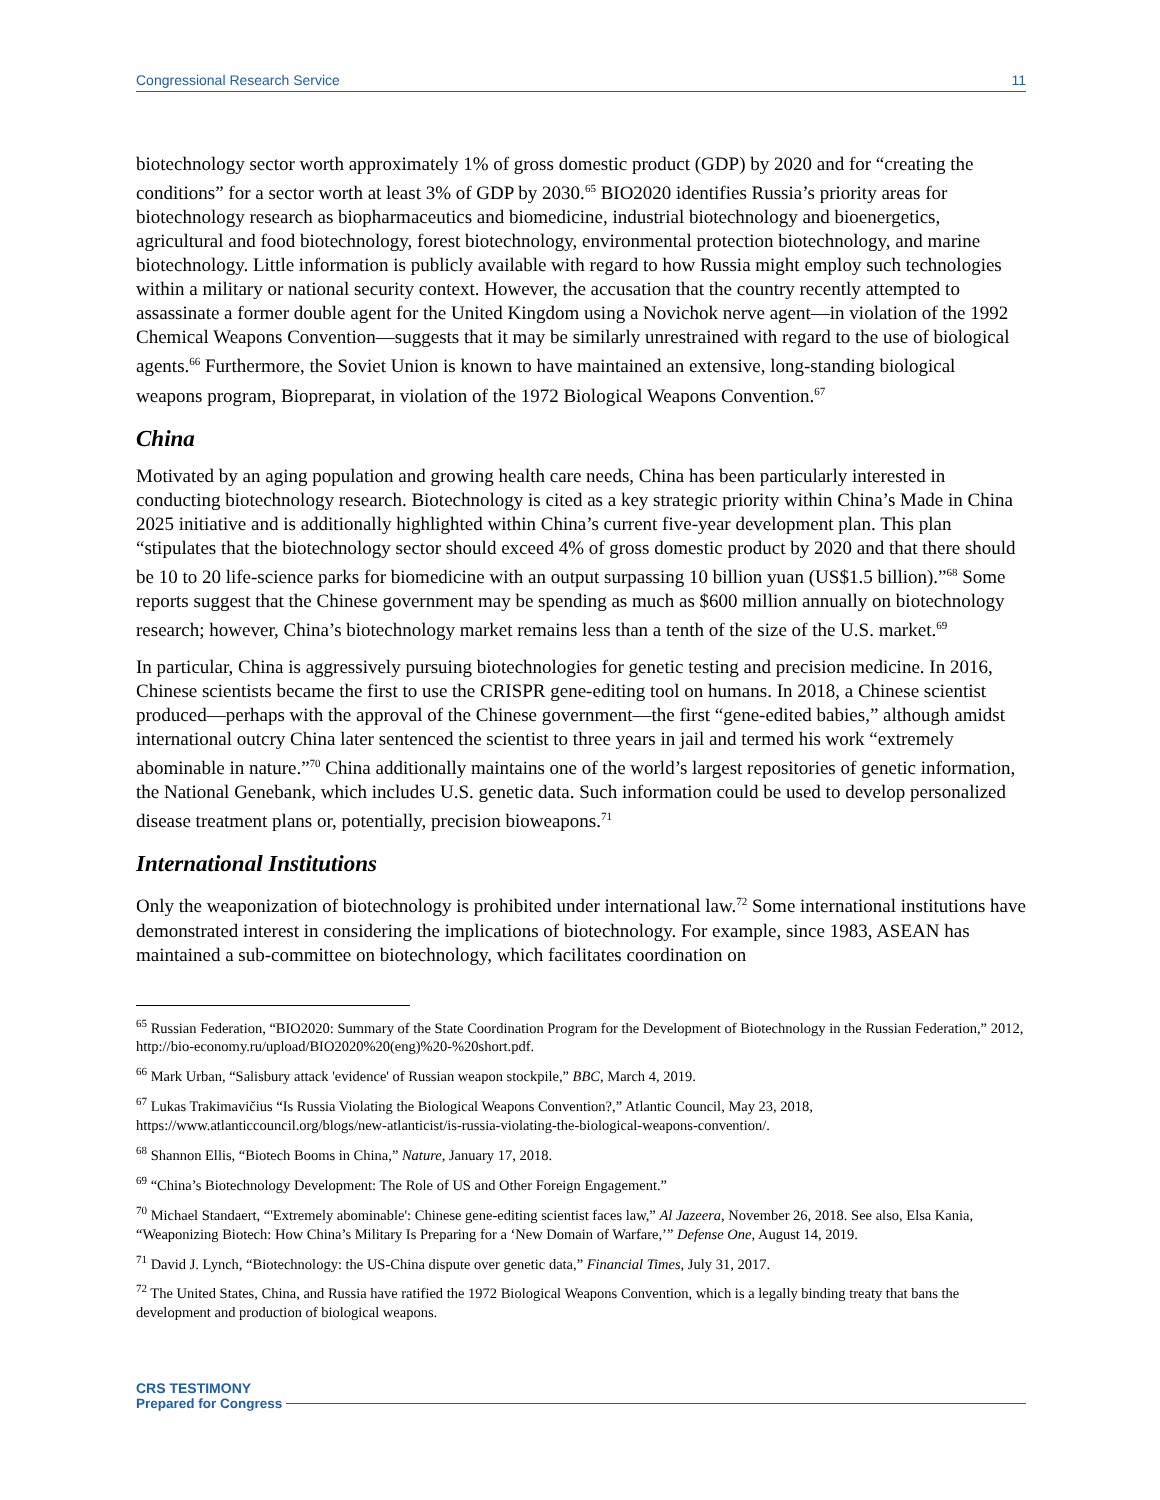Congressional Research Service 11
biotechnology sector worth approximately 1% of gross domestic product (GDP) by 2020 and for “creating the conditions” for a sector worth at least 3% of GDP by 2030.<sup>65</sup> BIO2020 identifies Russia’s priority areas for biotechnology research as biopharmaceutics and biomedicine, industrial biotechnology and bioenergetics, agricultural and food biotechnology, forest biotechnology, environmental protection biotechnology, and marine biotechnology. Little information is publicly available with regard to how Russia might employ such technologies within a military or national security context. However, the accusation that the country recently attempted to assassinate a former double agent for the United Kingdom using a Novichok nerve agent—in violation of the 1992 Chemical Weapons Convention—suggests that it may be similarly unrestrained with regard to the use of biological agents.<sup>66</sup> Furthermore, the Soviet Union is known to have maintained an extensive, long-standing biological weapons program, Biopreparat, in violation of the 1972 Biological Weapons Convention.<sup>67</sup>
China
Motivated by an aging population and growing health care needs, China has been particularly interested in conducting biotechnology research. Biotechnology is cited as a key strategic priority within China’s Made in China 2025 initiative and is additionally highlighted within China’s current five-year development plan. This plan “stipulates that the biotechnology sector should exceed 4% of gross domestic product by 2020 and that there should be 10 to 20 life-science parks for biomedicine with an output surpassing 10 billion yuan (US$1.5 billion).”<sup>68</sup> Some reports suggest that the Chinese government may be spending as much as $600 million annually on biotechnology research; however, China’s biotechnology market remains less than a tenth of the size of the U.S. market.<sup>69</sup>
In particular, China is aggressively pursuing biotechnologies for genetic testing and precision medicine. In 2016, Chinese scientists became the first to use the CRISPR gene-editing tool on humans. In 2018, a Chinese scientist produced—perhaps with the approval of the Chinese government—the first “gene-edited babies,” although amidst international outcry China later sentenced the scientist to three years in jail and termed his work “extremely abominable in nature.”<sup>70</sup> China additionally maintains one of the world’s largest repositories of genetic information, the National Genebank, which includes U.S. genetic data. Such information could be used to develop personalized disease treatment plans or, potentially, precision bioweapons.<sup>71</sup>
International Institutions
Only the weaponization of biotechnology is prohibited under international law.<sup>72</sup> Some international institutions have demonstrated interest in considering the implications of biotechnology. For example, since 1983, ASEAN has maintained a sub-committee on biotechnology, which facilitates coordination on
<sup>65</sup> Russian Federation, “BIO2020: Summary of the State Coordination Program for the Development of Biotechnology in the Russian Federation,” 2012, http://bio-economy.ru/upload/BIO2020%20(eng)%20-%20short.pdf.
<sup>66</sup> Mark Urban, “Salisbury attack 'evidence' of Russian weapon stockpile,” BBC, March 4, 2019.
<sup>67</sup> Lukas Trakimavičius “Is Russia Violating the Biological Weapons Convention?,” Atlantic Council, May 23, 2018, https://www.atlanticcouncil.org/blogs/new-atlanticist/is-russia-violating-the-biological-weapons-convention/.
<sup>68</sup> Shannon Ellis, “Biotech Booms in China,” Nature, January 17, 2018.
<sup>69</sup> “China’s Biotechnology Development: The Role of US and Other Foreign Engagement.”
<sup>70</sup> Michael Standaert, “'Extremely abominable': Chinese gene-editing scientist faces law,” Al Jazeera, November 26, 2018. See also, Elsa Kania, “Weaponizing Biotech: How China’s Military Is Preparing for a ‘New Domain of Warfare,’” Defense One, August 14, 2019.
<sup>71</sup> David J. Lynch, “Biotechnology: the US-China dispute over genetic data,” Financial Times, July 31, 2017.
<sup>72</sup> The United States, China, and Russia have ratified the 1972 Biological Weapons Convention, which is a legally binding treaty that bans the development and production of biological weapons.
CRS TESTIMONY
Prepared for Congress